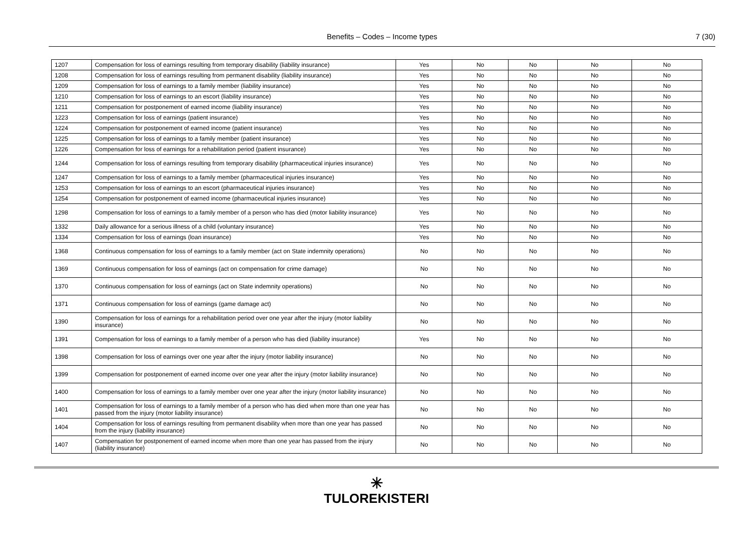Benefits – Codes – Income types
7 (30)
| 1207 | Compensation for loss of earnings resulting from temporary disability (liability insurance) | Yes | No | No | No | No |
| 1208 | Compensation for loss of earnings resulting from permanent disability (liability insurance) | Yes | No | No | No | No |
| 1209 | Compensation for loss of earnings to a family member (liability insurance) | Yes | No | No | No | No |
| 1210 | Compensation for loss of earnings to an escort (liability insurance) | Yes | No | No | No | No |
| 1211 | Compensation for postponement of earned income (liability insurance) | Yes | No | No | No | No |
| 1223 | Compensation for loss of earnings (patient insurance) | Yes | No | No | No | No |
| 1224 | Compensation for postponement of earned income (patient insurance) | Yes | No | No | No | No |
| 1225 | Compensation for loss of earnings to a family member (patient insurance) | Yes | No | No | No | No |
| 1226 | Compensation for loss of earnings for a rehabilitation period (patient insurance) | Yes | No | No | No | No |
| 1244 | Compensation for loss of earnings resulting from temporary disability (pharmaceutical injuries insurance) | Yes | No | No | No | No |
| 1247 | Compensation for loss of earnings to a family member (pharmaceutical injuries insurance) | Yes | No | No | No | No |
| 1253 | Compensation for loss of earnings to an escort (pharmaceutical injuries insurance) | Yes | No | No | No | No |
| 1254 | Compensation for postponement of earned income (pharmaceutical injuries insurance) | Yes | No | No | No | No |
| 1298 | Compensation for loss of earnings to a family member of a person who has died (motor liability insurance) | Yes | No | No | No | No |
| 1332 | Daily allowance for a serious illness of a child (voluntary insurance) | Yes | No | No | No | No |
| 1334 | Compensation for loss of earnings (loan insurance) | Yes | No | No | No | No |
| 1368 | Continuous compensation for loss of earnings to a family member (act on State indemnity operations) | No | No | No | No | No |
| 1369 | Continuous compensation for loss of earnings (act on compensation for crime damage) | No | No | No | No | No |
| 1370 | Continuous compensation for loss of earnings (act on State indemnity operations) | No | No | No | No | No |
| 1371 | Continuous compensation for loss of earnings (game damage act) | No | No | No | No | No |
| 1390 | Compensation for loss of earnings for a rehabilitation period over one year after the injury (motor liability insurance) | No | No | No | No | No |
| 1391 | Compensation for loss of earnings to a family member of a person who has died (liability insurance) | Yes | No | No | No | No |
| 1398 | Compensation for loss of earnings over one year after the injury (motor liability insurance) | No | No | No | No | No |
| 1399 | Compensation for postponement of earned income over one year after the injury (motor liability insurance) | No | No | No | No | No |
| 1400 | Compensation for loss of earnings to a family member over one year after the injury (motor liability insurance) | No | No | No | No | No |
| 1401 | Compensation for loss of earnings to a family member of a person who has died when more than one year has passed from the injury (motor liability insurance) | No | No | No | No | No |
| 1404 | Compensation for loss of earnings resulting from permanent disability when more than one year has passed from the injury (liability insurance) | No | No | No | No | No |
| 1407 | Compensation for postponement of earned income when more than one year has passed from the injury (liability insurance) | No | No | No | No | No |
✳
TULOREKISTERI